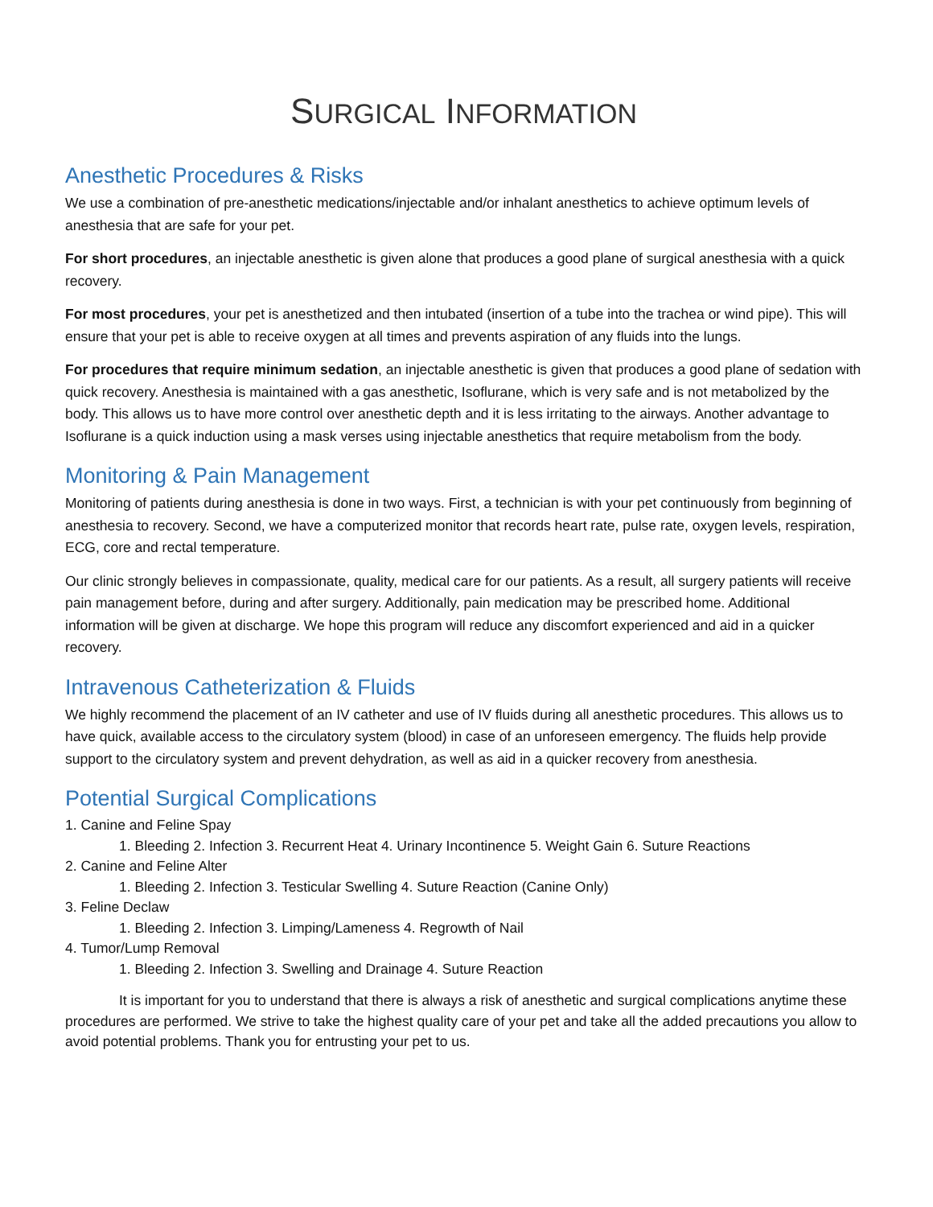SURGICAL INFORMATION
Anesthetic Procedures & Risks
We use a combination of pre-anesthetic medications/injectable and/or inhalant anesthetics to achieve optimum levels of anesthesia that are safe for your pet.
For short procedures, an injectable anesthetic is given alone that produces a good plane of surgical anesthesia with a quick recovery.
For most procedures, your pet is anesthetized and then intubated (insertion of a tube into the trachea or wind pipe). This will ensure that your pet is able to receive oxygen at all times and prevents aspiration of any fluids into the lungs.
For procedures that require minimum sedation, an injectable anesthetic is given that produces a good plane of sedation with quick recovery. Anesthesia is maintained with a gas anesthetic, Isoflurane, which is very safe and is not metabolized by the body. This allows us to have more control over anesthetic depth and it is less irritating to the airways. Another advantage to Isoflurane is a quick induction using a mask verses using injectable anesthetics that require metabolism from the body.
Monitoring & Pain Management
Monitoring of patients during anesthesia is done in two ways. First, a technician is with your pet continuously from beginning of anesthesia to recovery. Second, we have a computerized monitor that records heart rate, pulse rate, oxygen levels, respiration, ECG, core and rectal temperature.
Our clinic strongly believes in compassionate, quality, medical care for our patients. As a result, all surgery patients will receive pain management before, during and after surgery. Additionally, pain medication may be prescribed home. Additional information will be given at discharge. We hope this program will reduce any discomfort experienced and aid in a quicker recovery.
Intravenous Catheterization & Fluids
We highly recommend the placement of an IV catheter and use of IV fluids during all anesthetic procedures. This allows us to have quick, available access to the circulatory system (blood) in case of an unforeseen emergency. The fluids help provide support to the circulatory system and prevent dehydration, as well as aid in a quicker recovery from anesthesia.
Potential Surgical Complications
1. Canine and Feline Spay
1. Bleeding 2. Infection 3. Recurrent Heat 4. Urinary Incontinence 5. Weight Gain 6. Suture Reactions
2. Canine and Feline Alter
1. Bleeding 2. Infection 3. Testicular Swelling 4. Suture Reaction (Canine Only)
3. Feline Declaw
1. Bleeding 2. Infection 3. Limping/Lameness 4. Regrowth of Nail
4. Tumor/Lump Removal
1. Bleeding 2. Infection 3. Swelling and Drainage 4. Suture Reaction
It is important for you to understand that there is always a risk of anesthetic and surgical complications anytime these procedures are performed. We strive to take the highest quality care of your pet and take all the added precautions you allow to avoid potential problems. Thank you for entrusting your pet to us.